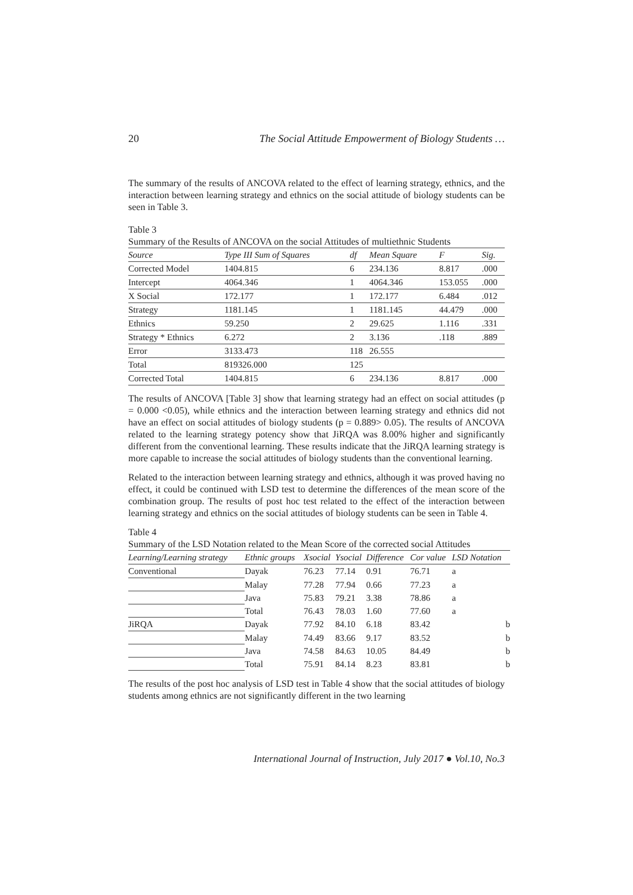20 The Social Attitude Empowerment of Biology Students …
The summary of the results of ANCOVA related to the effect of learning strategy, ethnics, and the interaction between learning strategy and ethnics on the social attitude of biology students can be seen in Table 3.
Table 3
Summary of the Results of ANCOVA on the social Attitudes of multiethnic Students
| Source | Type III Sum of Squares | df | Mean Square | F | Sig. |
| --- | --- | --- | --- | --- | --- |
| Corrected Model | 1404.815 | 6 | 234.136 | 8.817 | .000 |
| Intercept | 4064.346 | 1 | 4064.346 | 153.055 | .000 |
| X Social | 172.177 | 1 | 172.177 | 6.484 | .012 |
| Strategy | 1181.145 | 1 | 1181.145 | 44.479 | .000 |
| Ethnics | 59.250 | 2 | 29.625 | 1.116 | .331 |
| Strategy * Ethnics | 6.272 | 2 | 3.136 | .118 | .889 |
| Error | 3133.473 | 118 | 26.555 | | |
| Total | 819326.000 | 125 | | | |
| Corrected Total | 1404.815 | 6 | 234.136 | 8.817 | .000 |
The results of ANCOVA [Table 3] show that learning strategy had an effect on social attitudes (p = 0.000 <0.05), while ethnics and the interaction between learning strategy and ethnics did not have an effect on social attitudes of biology students (p = 0.889> 0.05). The results of ANCOVA related to the learning strategy potency show that JiRQA was 8.00% higher and significantly different from the conventional learning. These results indicate that the JiRQA learning strategy is more capable to increase the social attitudes of biology students than the conventional learning.
Related to the interaction between learning strategy and ethnics, although it was proved having no effect, it could be continued with LSD test to determine the differences of the mean score of the combination group. The results of post hoc test related to the effect of the interaction between learning strategy and ethnics on the social attitudes of biology students can be seen in Table 4.
Table 4
Summary of the LSD Notation related to the Mean Score of the corrected social Attitudes
| Learning/Learning strategy | Ethnic groups | Xsocial | Ysocial | Difference | Cor value | LSD Notation |
| --- | --- | --- | --- | --- | --- | --- |
| Conventional | Dayak | 76.23 | 77.14 | 0.91 | 76.71 | a |
| | Malay | 77.28 | 77.94 | 0.66 | 77.23 | a |
| | Java | 75.83 | 79.21 | 3.38 | 78.86 | a |
| | Total | 76.43 | 78.03 | 1.60 | 77.60 | a |
| JiRQA | Dayak | 77.92 | 84.10 | 6.18 | 83.42 | b |
| | Malay | 74.49 | 83.66 | 9.17 | 83.52 | b |
| | Java | 74.58 | 84.63 | 10.05 | 84.49 | b |
| | Total | 75.91 | 84.14 | 8.23 | 83.81 | b |
The results of the post hoc analysis of LSD test in Table 4 show that the social attitudes of biology students among ethnics are not significantly different in the two learning
International Journal of Instruction, July 2017 ● Vol.10, No.3